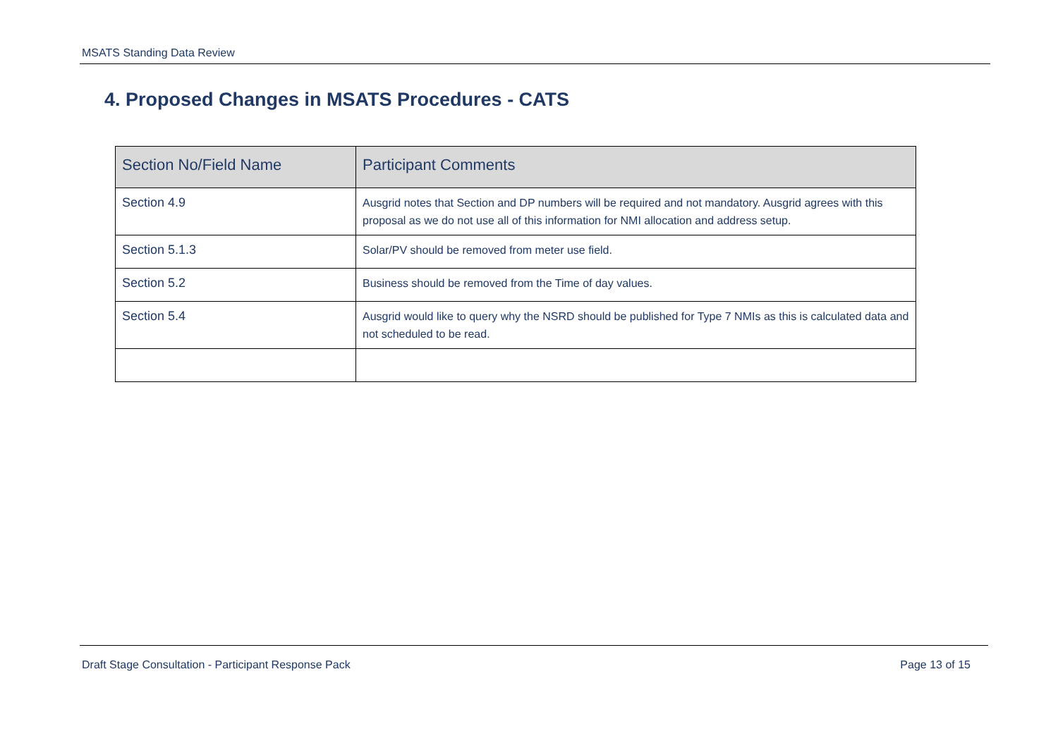MSATS Standing Data Review
4. Proposed Changes in MSATS Procedures - CATS
| Section No/Field Name | Participant Comments |
| --- | --- |
| Section 4.9 | Ausgrid notes that Section and DP numbers will be required and not mandatory. Ausgrid agrees with this proposal as we do not use all of this information for NMI allocation and address setup. |
| Section 5.1.3 | Solar/PV should be removed from meter use field. |
| Section 5.2 | Business should be removed from the Time of day values. |
| Section 5.4 | Ausgrid would like to query why the NSRD should be published for Type 7 NMIs as this is calculated data and not scheduled to be read. |
Draft Stage Consultation - Participant Response Pack Page 13 of 15